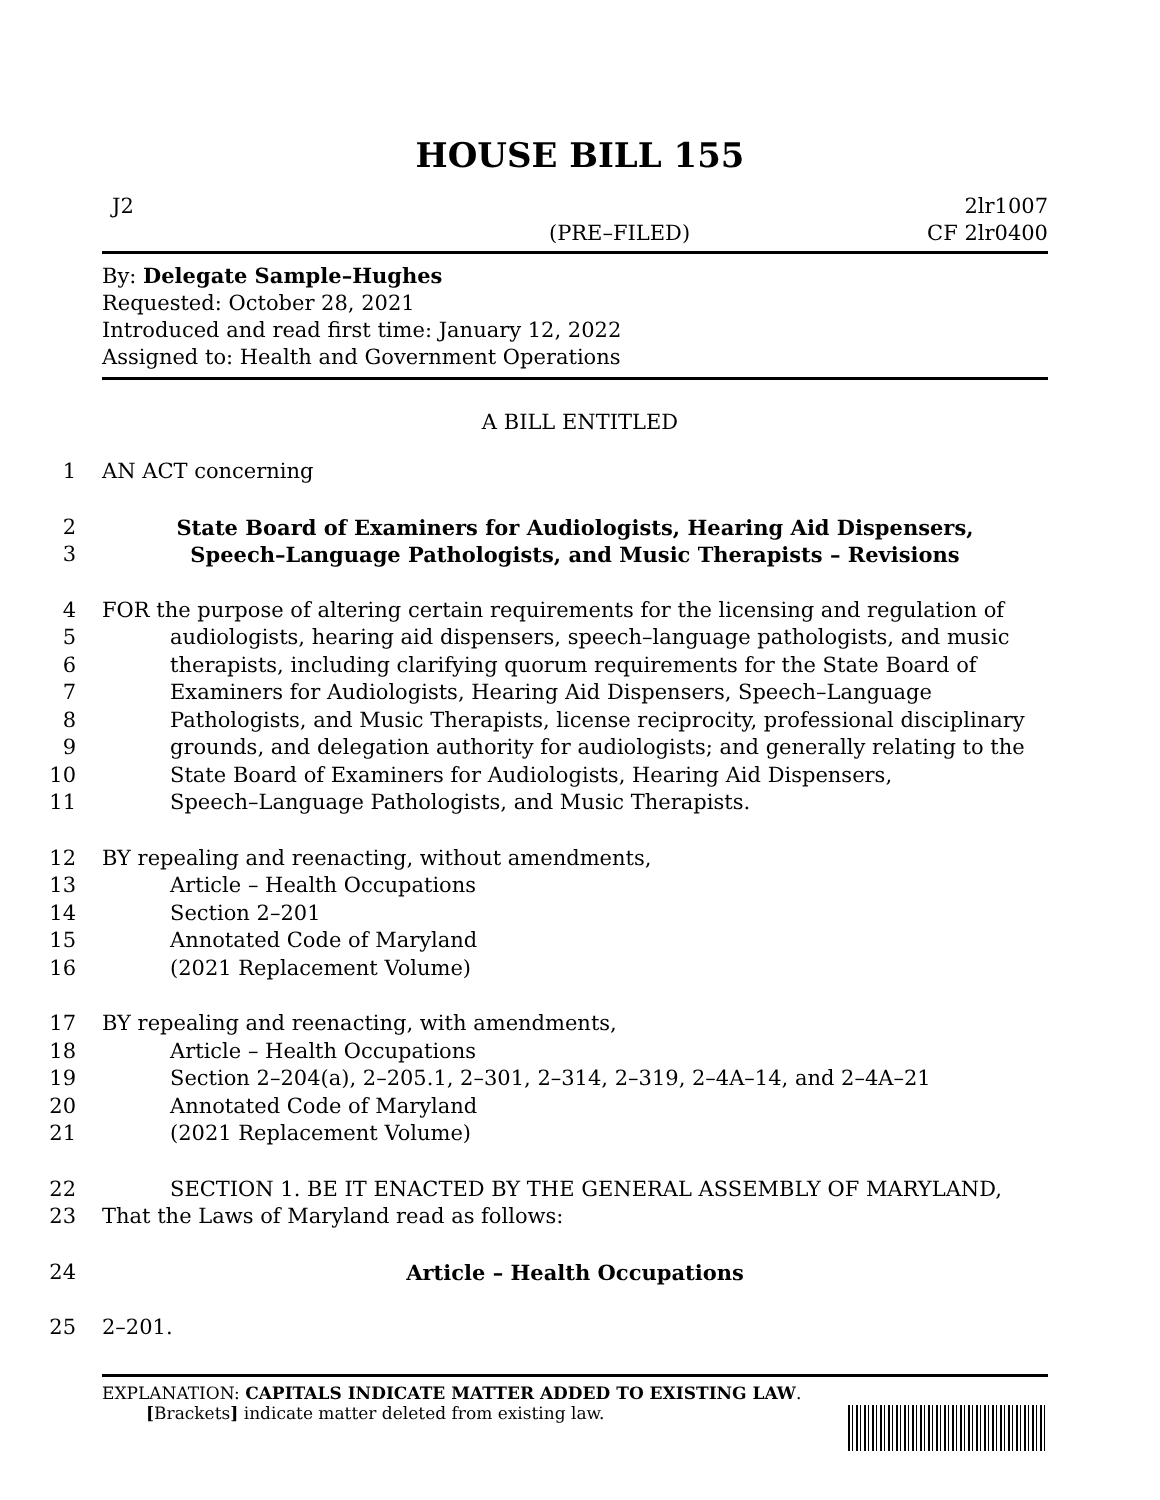HOUSE BILL 155
J2 2lr1007
(PRE–FILED) CF 2lr0400
By: Delegate Sample–Hughes
Requested: October 28, 2021
Introduced and read first time: January 12, 2022
Assigned to: Health and Government Operations
A BILL ENTITLED
1 AN ACT concerning
2 State Board of Examiners for Audiologists, Hearing Aid Dispensers,
3 Speech–Language Pathologists, and Music Therapists – Revisions
4 FOR the purpose of altering certain requirements for the licensing and regulation of
5 audiologists, hearing aid dispensers, speech–language pathologists, and music
6 therapists, including clarifying quorum requirements for the State Board of
7 Examiners for Audiologists, Hearing Aid Dispensers, Speech–Language
8 Pathologists, and Music Therapists, license reciprocity, professional disciplinary
9 grounds, and delegation authority for audiologists; and generally relating to the
10 State Board of Examiners for Audiologists, Hearing Aid Dispensers,
11 Speech–Language Pathologists, and Music Therapists.
12 BY repealing and reenacting, without amendments,
13 Article – Health Occupations
14 Section 2–201
15 Annotated Code of Maryland
16 (2021 Replacement Volume)
17 BY repealing and reenacting, with amendments,
18 Article – Health Occupations
19 Section 2–204(a), 2–205.1, 2–301, 2–314, 2–319, 2–4A–14, and 2–4A–21
20 Annotated Code of Maryland
21 (2021 Replacement Volume)
22 SECTION 1. BE IT ENACTED BY THE GENERAL ASSEMBLY OF MARYLAND,
23 That the Laws of Maryland read as follows:
24 Article – Health Occupations
25 2–201.
EXPLANATION: CAPITALS INDICATE MATTER ADDED TO EXISTING LAW.
[Brackets] indicate matter deleted from existing law.